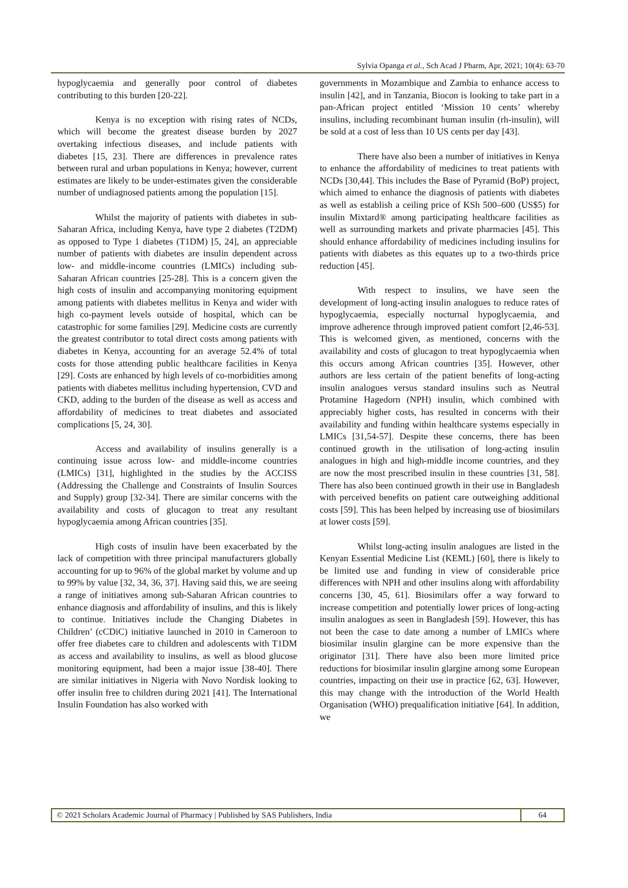Sylvia Opanga et al., Sch Acad J Pharm, Apr, 2021; 10(4): 63-70
hypoglycaemia and generally poor control of diabetes contributing to this burden [20-22].
Kenya is no exception with rising rates of NCDs, which will become the greatest disease burden by 2027 overtaking infectious diseases, and include patients with diabetes [15, 23]. There are differences in prevalence rates between rural and urban populations in Kenya; however, current estimates are likely to be under-estimates given the considerable number of undiagnosed patients among the population [15].
Whilst the majority of patients with diabetes in sub-Saharan Africa, including Kenya, have type 2 diabetes (T2DM) as opposed to Type 1 diabetes (T1DM) [5, 24], an appreciable number of patients with diabetes are insulin dependent across low- and middle-income countries (LMICs) including sub-Saharan African countries [25-28]. This is a concern given the high costs of insulin and accompanying monitoring equipment among patients with diabetes mellitus in Kenya and wider with high co-payment levels outside of hospital, which can be catastrophic for some families [29]. Medicine costs are currently the greatest contributor to total direct costs among patients with diabetes in Kenya, accounting for an average 52.4% of total costs for those attending public healthcare facilities in Kenya [29]. Costs are enhanced by high levels of co-morbidities among patients with diabetes mellitus including hypertension, CVD and CKD, adding to the burden of the disease as well as access and affordability of medicines to treat diabetes and associated complications [5, 24, 30].
Access and availability of insulins generally is a continuing issue across low- and middle-income countries (LMICs) [31], highlighted in the studies by the ACCISS (Addressing the Challenge and Constraints of Insulin Sources and Supply) group [32-34]. There are similar concerns with the availability and costs of glucagon to treat any resultant hypoglycaemia among African countries [35].
High costs of insulin have been exacerbated by the lack of competition with three principal manufacturers globally accounting for up to 96% of the global market by volume and up to 99% by value [32, 34, 36, 37]. Having said this, we are seeing a range of initiatives among sub-Saharan African countries to enhance diagnosis and affordability of insulins, and this is likely to continue. Initiatives include the Changing Diabetes in Children’ (cCDiC) initiative launched in 2010 in Cameroon to offer free diabetes care to children and adolescents with T1DM as access and availability to insulins, as well as blood glucose monitoring equipment, had been a major issue [38-40]. There are similar initiatives in Nigeria with Novo Nordisk looking to offer insulin free to children during 2021 [41]. The International Insulin Foundation has also worked with
governments in Mozambique and Zambia to enhance access to insulin [42], and in Tanzania, Biocon is looking to take part in a pan-African project entitled ‘Mission 10 cents’ whereby insulins, including recombinant human insulin (rh-insulin), will be sold at a cost of less than 10 US cents per day [43].
There have also been a number of initiatives in Kenya to enhance the affordability of medicines to treat patients with NCDs [30,44]. This includes the Base of Pyramid (BoP) project, which aimed to enhance the diagnosis of patients with diabetes as well as establish a ceiling price of KSh 500–600 (US$5) for insulin Mixtard® among participating healthcare facilities as well as surrounding markets and private pharmacies [45]. This should enhance affordability of medicines including insulins for patients with diabetes as this equates up to a two-thirds price reduction [45].
With respect to insulins, we have seen the development of long-acting insulin analogues to reduce rates of hypoglycaemia, especially nocturnal hypoglycaemia, and improve adherence through improved patient comfort [2,46-53]. This is welcomed given, as mentioned, concerns with the availability and costs of glucagon to treat hypoglycaemia when this occurs among African countries [35]. However, other authors are less certain of the patient benefits of long-acting insulin analogues versus standard insulins such as Neutral Protamine Hagedorn (NPH) insulin, which combined with appreciably higher costs, has resulted in concerns with their availability and funding within healthcare systems especially in LMICs [31,54-57]. Despite these concerns, there has been continued growth in the utilisation of long-acting insulin analogues in high and high-middle income countries, and they are now the most prescribed insulin in these countries [31, 58]. There has also been continued growth in their use in Bangladesh with perceived benefits on patient care outweighing additional costs [59]. This has been helped by increasing use of biosimilars at lower costs [59].
Whilst long-acting insulin analogues are listed in the Kenyan Essential Medicine List (KEML) [60], there is likely to be limited use and funding in view of considerable price differences with NPH and other insulins along with affordability concerns [30, 45, 61]. Biosimilars offer a way forward to increase competition and potentially lower prices of long-acting insulin analogues as seen in Bangladesh [59]. However, this has not been the case to date among a number of LMICs where biosimilar insulin glargine can be more expensive than the originator [31]. There have also been more limited price reductions for biosimilar insulin glargine among some European countries, impacting on their use in practice [62, 63]. However, this may change with the introduction of the World Health Organisation (WHO) prequalification initiative [64]. In addition, we
© 2021 Scholars Academic Journal of Pharmacy | Published by SAS Publishers, India
64